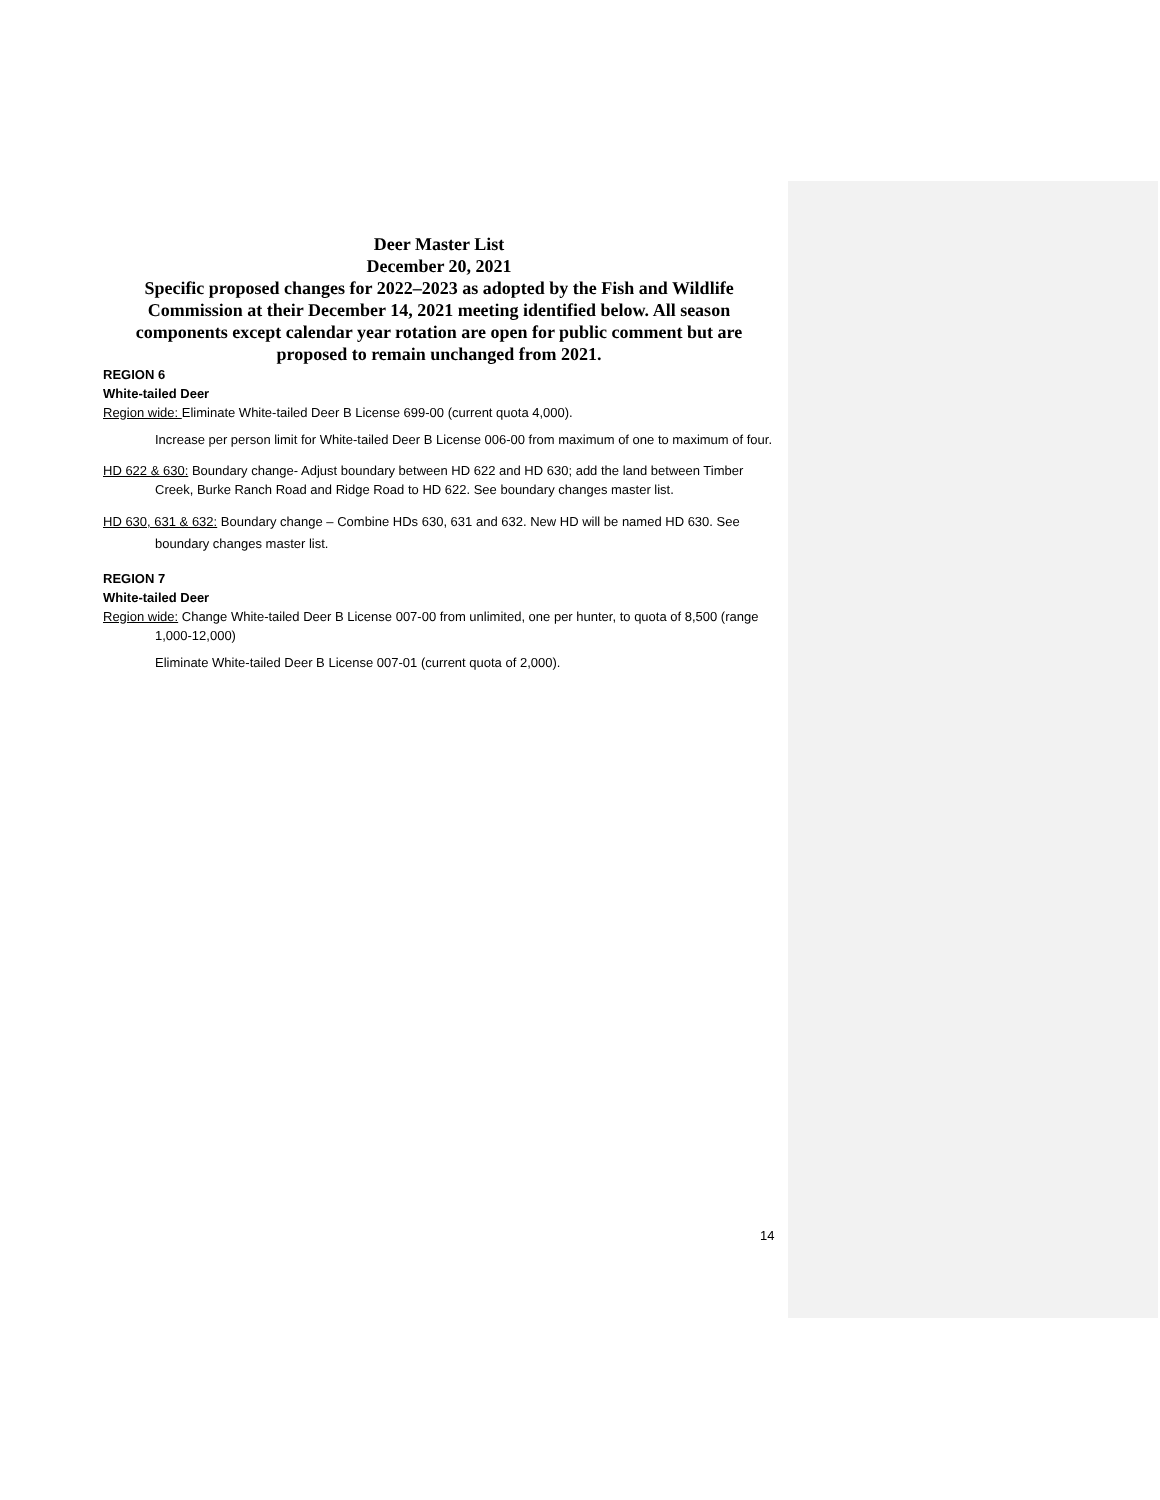Deer Master List
December 20, 2021
Specific proposed changes for 2022–2023 as adopted by the Fish and Wildlife Commission at their December 14, 2021 meeting identified below. All season components except calendar year rotation are open for public comment but are proposed to remain unchanged from 2021.
REGION 6
White-tailed Deer
Region wide: Eliminate White-tailed Deer B License 699-00 (current quota 4,000).
Increase per person limit for White-tailed Deer B License 006-00 from maximum of one to maximum of four.
HD 622 & 630: Boundary change- Adjust boundary between HD 622 and HD 630; add the land between Timber Creek, Burke Ranch Road and Ridge Road to HD 622. See boundary changes master list.
HD 630, 631 & 632: Boundary change – Combine HDs 630, 631 and 632. New HD will be named HD 630. See boundary changes master list.
REGION 7
White-tailed Deer
Region wide: Change White-tailed Deer B License 007-00 from unlimited, one per hunter, to quota of 8,500 (range 1,000-12,000)
Eliminate White-tailed Deer B License 007-01 (current quota of 2,000).
14